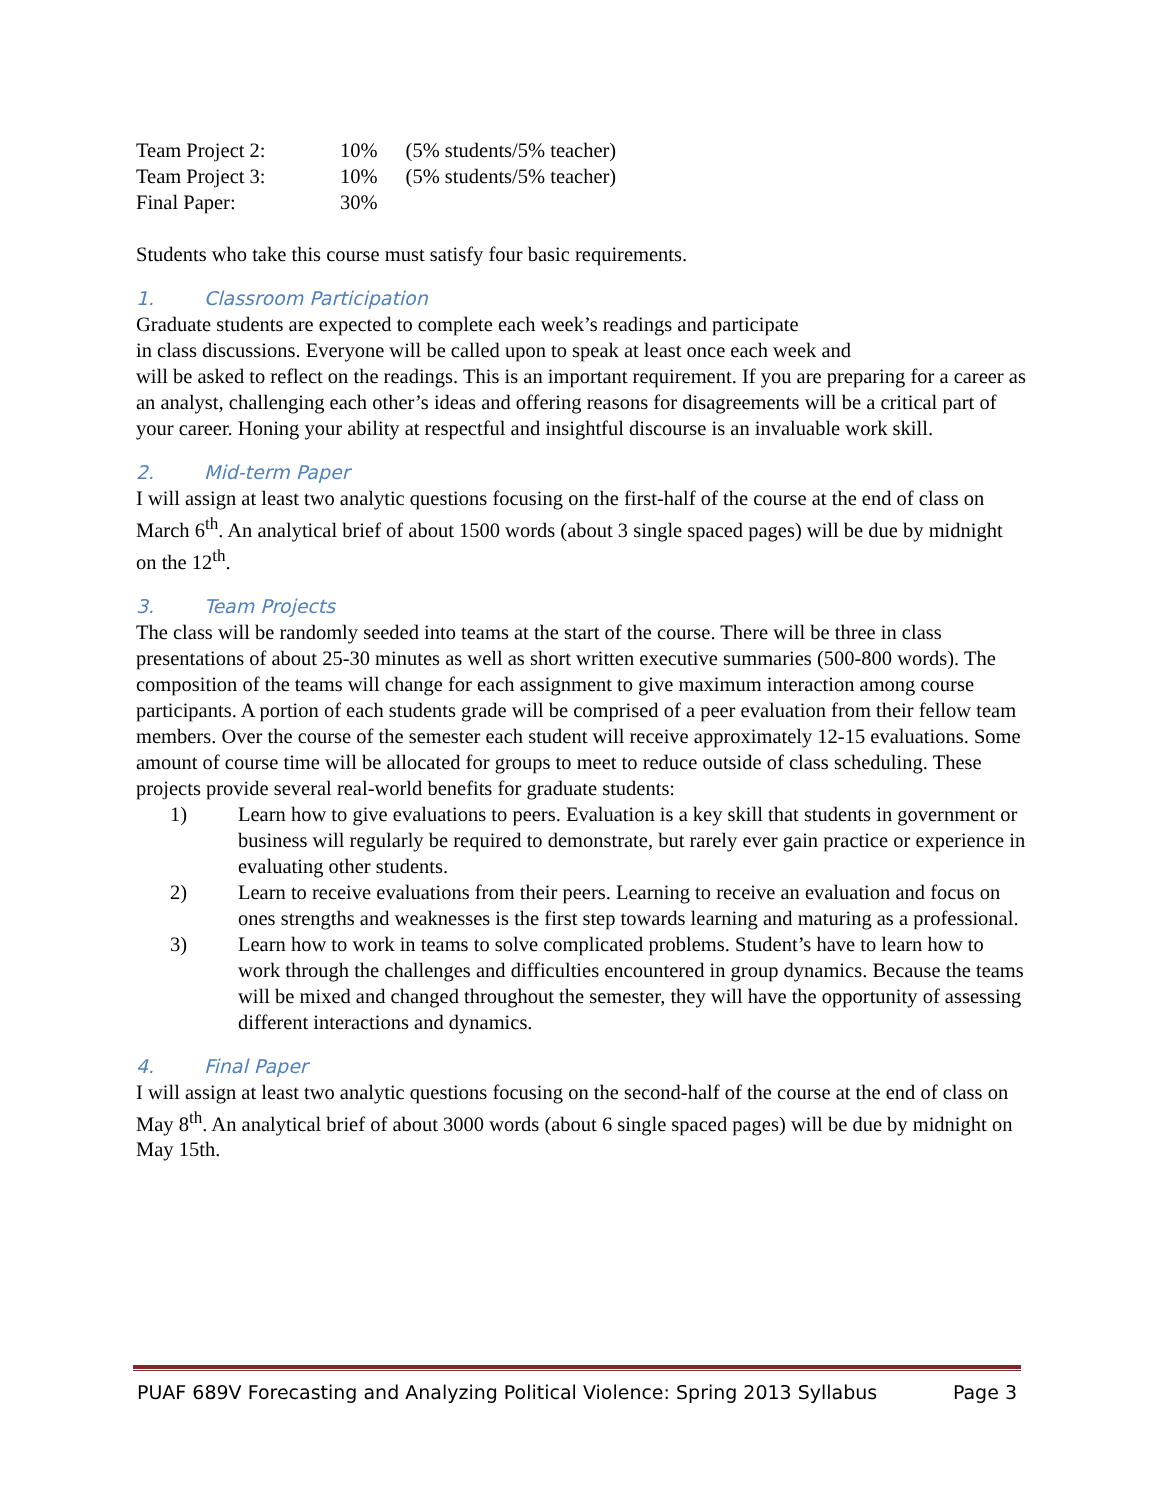| Team Project 2: | 10% | (5% students/5% teacher) |
| Team Project 3: | 10% | (5% students/5% teacher) |
| Final Paper: | 30% | |
Students who take this course must satisfy four basic requirements.
1. Classroom Participation
Graduate students are expected to complete each week’s readings and participate
in class discussions. Everyone will be called upon to speak at least once each week and
will be asked to reflect on the readings. This is an important requirement. If you are preparing for a career as an analyst, challenging each other’s ideas and offering reasons for disagreements will be a critical part of your career. Honing your ability at respectful and insightful discourse is an invaluable work skill.
2. Mid-term Paper
I will assign at least two analytic questions focusing on the first-half of the course at the end of class on March 6<sup>th</sup>. An analytical brief of about 1500 words (about 3 single spaced pages) will be due by midnight on the 12<sup>th</sup>.
3. Team Projects
The class will be randomly seeded into teams at the start of the course. There will be three in class presentations of about 25-30 minutes as well as short written executive summaries (500-800 words). The composition of the teams will change for each assignment to give maximum interaction among course participants. A portion of each students grade will be comprised of a peer evaluation from their fellow team members. Over the course of the semester each student will receive approximately 12-15 evaluations. Some amount of course time will be allocated for groups to meet to reduce outside of class scheduling. These projects provide several real-world benefits for graduate students:
1) Learn how to give evaluations to peers. Evaluation is a key skill that students in government or business will regularly be required to demonstrate, but rarely ever gain practice or experience in evaluating other students.
2) Learn to receive evaluations from their peers. Learning to receive an evaluation and focus on ones strengths and weaknesses is the first step towards learning and maturing as a professional.
3) Learn how to work in teams to solve complicated problems. Student’s have to learn how to work through the challenges and difficulties encountered in group dynamics. Because the teams will be mixed and changed throughout the semester, they will have the opportunity of assessing different interactions and dynamics.
4. Final Paper
I will assign at least two analytic questions focusing on the second-half of the course at the end of class on May 8<sup>th</sup>. An analytical brief of about 3000 words (about 6 single spaced pages) will be due by midnight on May 15th.
PUAF 689V Forecasting and Analyzing Political Violence: Spring 2013 Syllabus Page 3